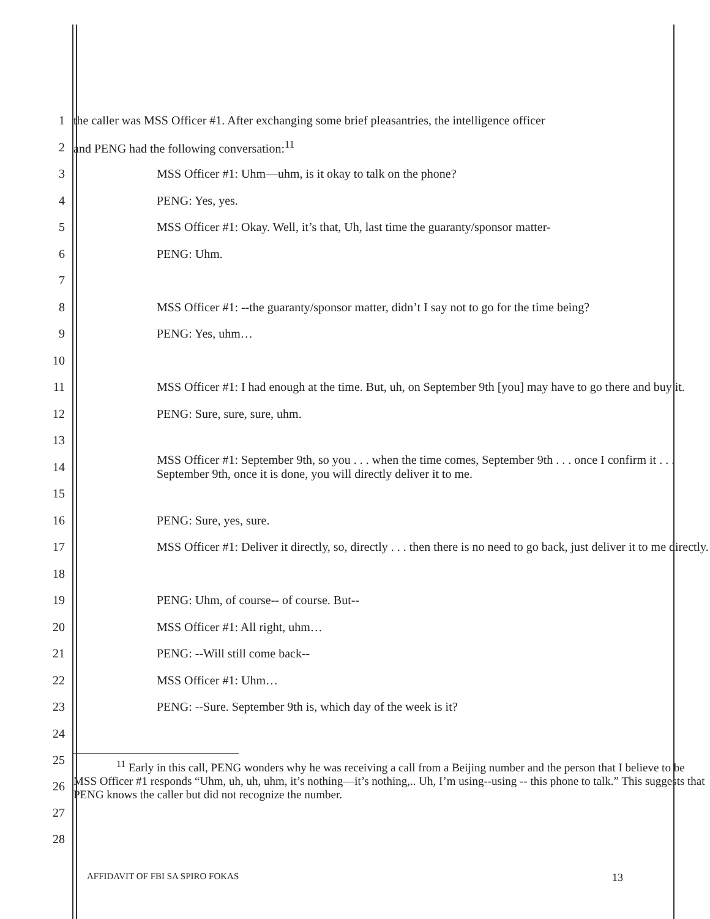1
the caller was MSS Officer #1. After exchanging some brief pleasantries, the intelligence officer
2
and PENG had the following conversation:<sup>11</sup>
3 MSS Officer #1: Uhm—uhm, is it okay to talk on the phone?
4 PENG: Yes, yes.
5
MSS Officer #1: Okay. Well, it’s that, Uh, last time the guaranty/sponsor matter-
6 PENG: Uhm.
7
8
MSS Officer #1: --the guaranty/sponsor matter, didn’t I say not to go for the time being?
9 PENG: Yes, uhm…
10
11
MSS Officer #1: I had enough at the time. But, uh, on September 9th [you] may have to go there and buy it.
12 PENG: Sure, sure, sure, uhm.
13
14
MSS Officer #1: September 9th, so you . . . when the time comes, September 9th . . . once I confirm it . . . September 9th, once it is done, you will directly deliver it to me.
15
16 PENG: Sure, yes, sure.
17
MSS Officer #1: Deliver it directly, so, directly . . . then there is no need to go back, just deliver it to me directly.
18
19 PENG: Uhm, of course-- of course. But--
20 MSS Officer #1: All right, uhm…
21 PENG: --Will still come back--
22 MSS Officer #1: Uhm…
23 PENG: --Sure. September 9th is, which day of the week is it?
24
25
26
27
<sup>11</sup> Early in this call, PENG wonders why he was receiving a call from a Beijing number and the person that I believe to be MSS Officer #1 responds “Uhm, uh, uh, uhm, it’s nothing—it’s nothing,.. Uh, I’m using--using -- this phone to talk.” This suggests that PENG knows the caller but did not recognize the number.
28
AFFIDAVIT OF FBI SA SPIRO FOKAS
13